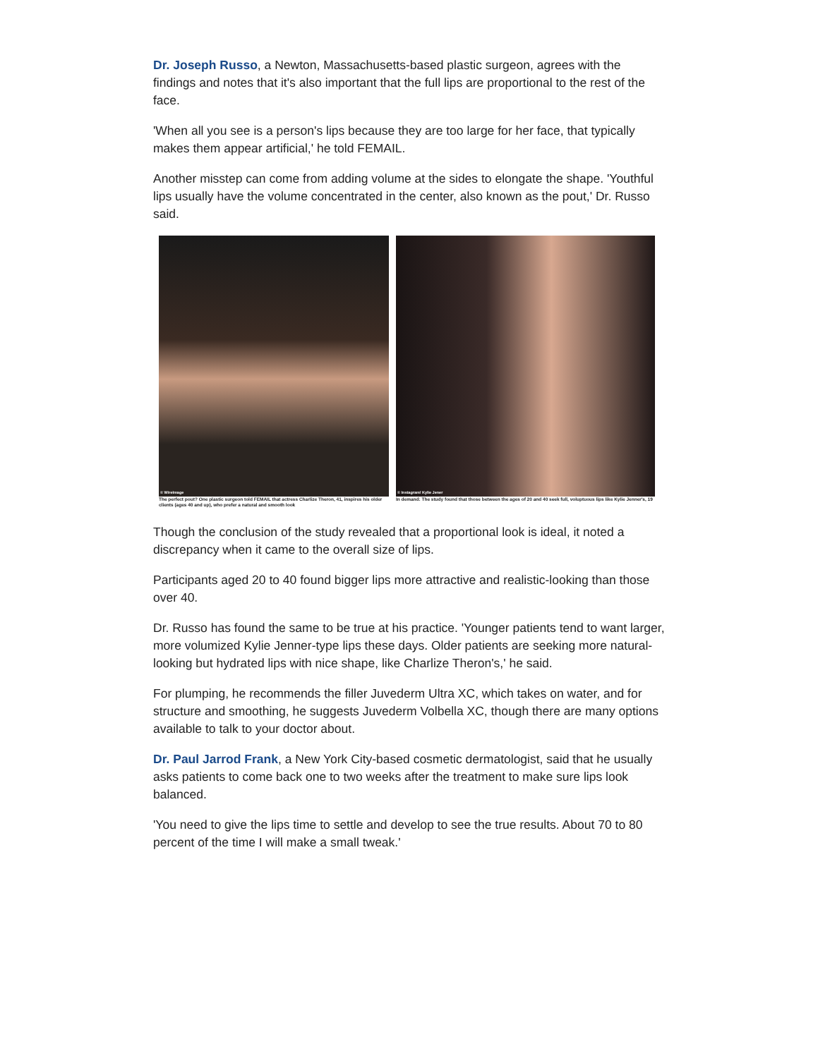Dr. Joseph Russo, a Newton, Massachusetts-based plastic surgeon, agrees with the findings and notes that it's also important that the full lips are proportional to the rest of the face.
'When all you see is a person's lips because they are too large for her face, that typically makes them appear artificial,' he told FEMAIL.
Another misstep can come from adding volume at the sides to elongate the shape. 'Youthful lips usually have the volume concentrated in the center, also known as the pout,' Dr. Russo said.
© WireImage
The perfect pout? One plastic surgeon told FEMAIL that actress Charlize Theron, 41, inspires his older clients (ages 40 and up), who prefer a natural and smooth look
© Instagram/ Kylie Jener
In demand: The study found that those between the ages of 20 and 40 seek full, voluptuous lips like Kylie Jenner's, 19
Though the conclusion of the study revealed that a proportional look is ideal, it noted a discrepancy when it came to the overall size of lips.
Participants aged 20 to 40 found bigger lips more attractive and realistic-looking than those over 40.
Dr. Russo has found the same to be true at his practice. 'Younger patients tend to want larger, more volumized Kylie Jenner-type lips these days. Older patients are seeking more natural-looking but hydrated lips with nice shape, like Charlize Theron's,' he said.
For plumping, he recommends the filler Juvederm Ultra XC, which takes on water, and for structure and smoothing, he suggests Juvederm Volbella XC, though there are many options available to talk to your doctor about.
Dr. Paul Jarrod Frank, a New York City-based cosmetic dermatologist, said that he usually asks patients to come back one to two weeks after the treatment to make sure lips look balanced.
'You need to give the lips time to settle and develop to see the true results. About 70 to 80 percent of the time I will make a small tweak.'